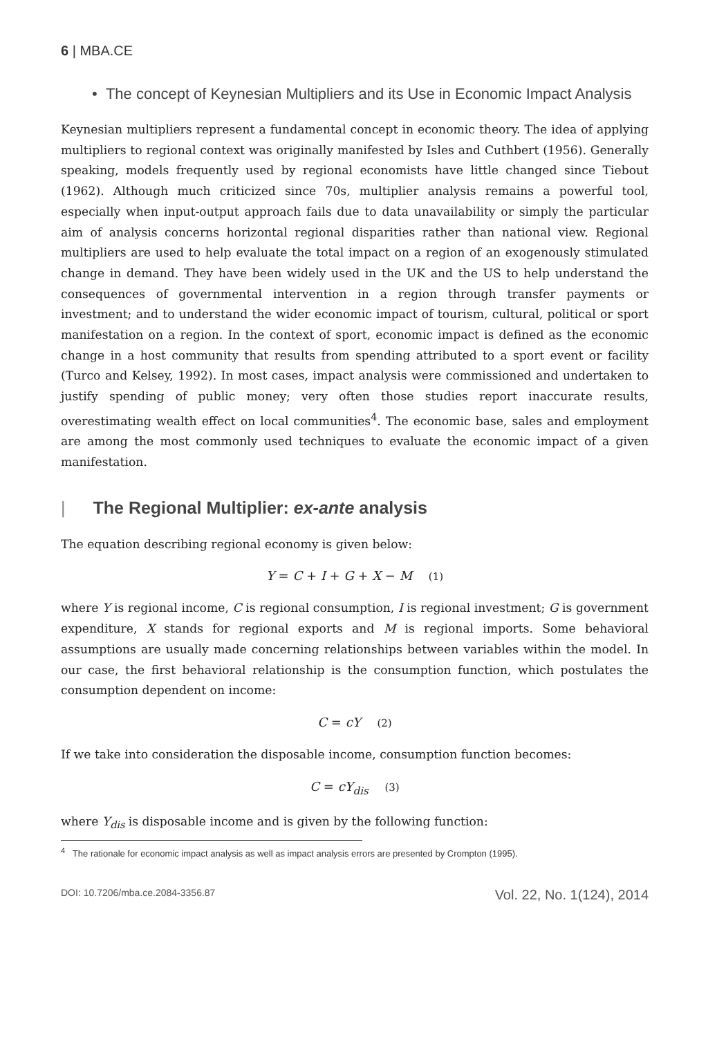6 | MBA.CE
• The concept of Keynesian Multipliers and its Use in Economic Impact Analysis
Keynesian multipliers represent a fundamental concept in economic theory. The idea of applying multipliers to regional context was originally manifested by Isles and Cuthbert (1956). Generally speaking, models frequently used by regional economists have little changed since Tiebout (1962). Although much criticized since 70s, multiplier analysis remains a powerful tool, especially when input-output approach fails due to data unavailability or simply the particular aim of analysis concerns horizontal regional disparities rather than national view. Regional multipliers are used to help evaluate the total impact on a region of an exogenously stimulated change in demand. They have been widely used in the UK and the US to help understand the consequences of governmental intervention in a region through transfer payments or investment; and to understand the wider economic impact of tourism, cultural, political or sport manifestation on a region. In the context of sport, economic impact is defined as the economic change in a host community that results from spending attributed to a sport event or facility (Turco and Kelsey, 1992). In most cases, impact analysis were commissioned and undertaken to justify spending of public money; very often those studies report inaccurate results, overestimating wealth effect on local communities<sup>4</sup>. The economic base, sales and employment are among the most commonly used techniques to evaluate the economic impact of a given manifestation.
| The Regional Multiplier: ex-ante analysis
The equation describing regional economy is given below:
Y = C + I + G + X − M (1)
where Y is regional income, C is regional consumption, I is regional investment; G is government expenditure, X stands for regional exports and M is regional imports. Some behavioral assumptions are usually made concerning relationships between variables within the model. In our case, the first behavioral relationship is the consumption function, which postulates the consumption dependent on income:
C = cY (2)
If we take into consideration the disposable income, consumption function becomes:
C = cY<sub>dis</sub> (3)
where Y<sub>dis</sub> is disposable income and is given by the following function:
<sup>4</sup> The rationale for economic impact analysis as well as impact analysis errors are presented by Crompton (1995).
DOI: 10.7206/mba.ce.2084-3356.87 Vol. 22, No. 1(124), 2014